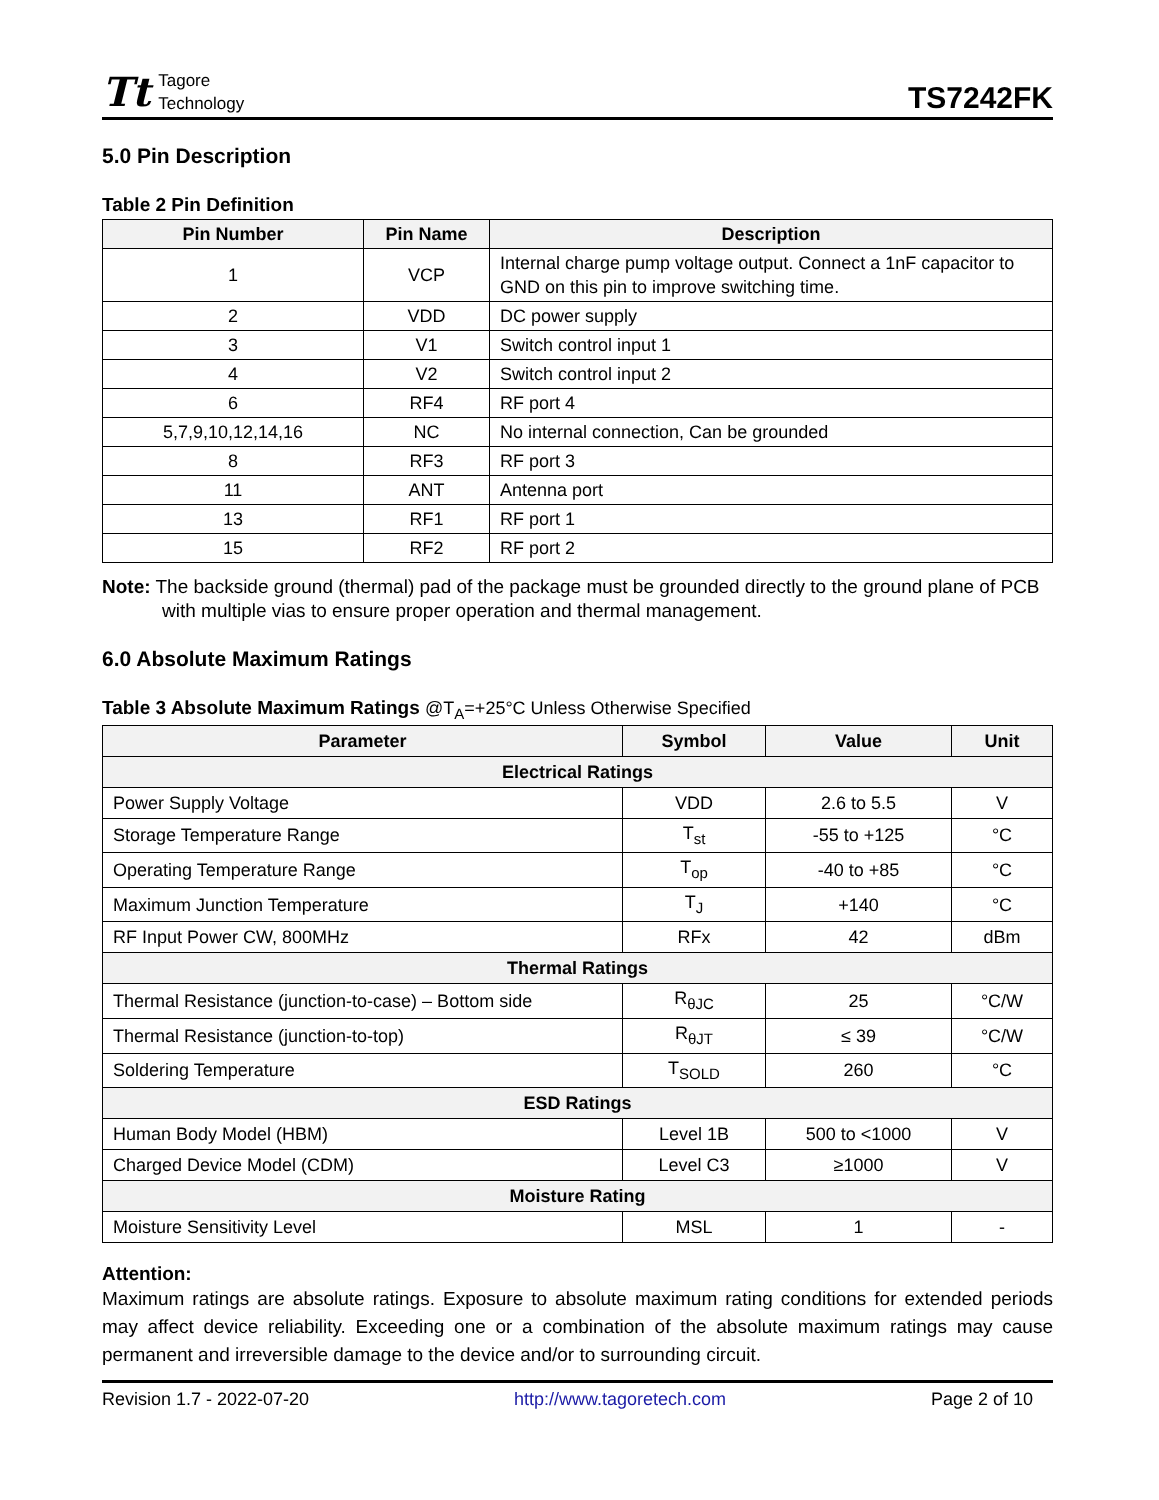Tt Tagore
Technology
TS7242FK
5.0 Pin Description
Table 2 Pin Definition
| Pin Number | Pin Name | Description |
| --- | --- | --- |
| 1 | VCP | Internal charge pump voltage output. Connect a 1nF capacitor to GND on this pin to improve switching time. |
| 2 | VDD | DC power supply |
| 3 | V1 | Switch control input 1 |
| 4 | V2 | Switch control input 2 |
| 6 | RF4 | RF port 4 |
| 5,7,9,10,12,14,16 | NC | No internal connection, Can be grounded |
| 8 | RF3 | RF port 3 |
| 11 | ANT | Antenna port |
| 13 | RF1 | RF port 1 |
| 15 | RF2 | RF port 2 |
Note: The backside ground (thermal) pad of the package must be grounded directly to the ground plane of PCB with multiple vias to ensure proper operation and thermal management.
6.0 Absolute Maximum Ratings
Table 3 Absolute Maximum Ratings @T<sub>A</sub>=+25°C Unless Otherwise Specified
| Parameter | Symbol | Value | Unit |
| --- | --- | --- | --- |
| Electrical Ratings | | | |
| Power Supply Voltage | VDD | 2.6 to 5.5 | V |
| Storage Temperature Range | T<sub>st</sub> | -55 to +125 | °C |
| Operating Temperature Range | T<sub>op</sub> | -40 to +85 | °C |
| Maximum Junction Temperature | T<sub>J</sub> | +140 | °C |
| RF Input Power CW, 800MHz | RFx | 42 | dBm |
| Thermal Ratings | | | |
| Thermal Resistance (junction-to-case) – Bottom side | R<sub>θJC</sub> | 25 | °C/W |
| Thermal Resistance (junction-to-top) | R<sub>θJT</sub> | ≤ 39 | °C/W |
| Soldering Temperature | T<sub>SOLD</sub> | 260 | °C |
| ESD Ratings | | | |
| Human Body Model (HBM) | Level 1B | 500 to <1000 | V |
| Charged Device Model (CDM) | Level C3 | ≥1000 | V |
| Moisture Rating | | | |
| Moisture Sensitivity Level | MSL | 1 | - |
Attention:
Maximum ratings are absolute ratings. Exposure to absolute maximum rating conditions for extended periods may affect device reliability. Exceeding one or a combination of the absolute maximum ratings may cause permanent and irreversible damage to the device and/or to surrounding circuit.
Revision 1.7 - 2022-07-20 http://www.tagoretech.com Page 2 of 10